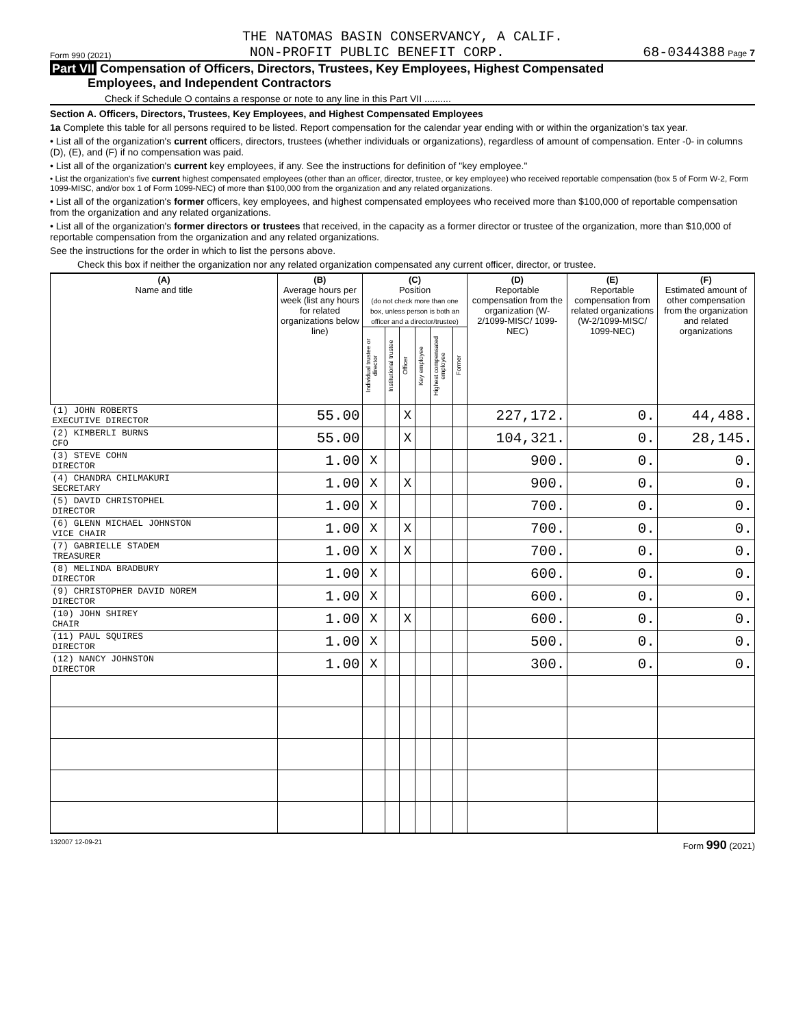THE NATOMAS BASIN CONSERVANCY, A CALIF.
Form 990 (2021) NON-PROFIT PUBLIC BENEFIT CORP. 68-0344388 Page 7
Part VII Compensation of Officers, Directors, Trustees, Key Employees, Highest Compensated
Employees, and Independent Contractors
Check if Schedule O contains a response or note to any line in this Part VII ..........
Section A. Officers, Directors, Trustees, Key Employees, and Highest Compensated Employees
1a Complete this table for all persons required to be listed. Report compensation for the calendar year ending with or within the organization's tax year.
• List all of the organization's current officers, directors, trustees (whether individuals or organizations), regardless of amount of compensation. Enter -0- in columns (D), (E), and (F) if no compensation was paid.
• List all of the organization's current key employees, if any. See the instructions for definition of "key employee."
• List the organization's five current highest compensated employees (other than an officer, director, trustee, or key employee) who received reportable compensation (box 5 of Form W-2, Form 1099-MISC, and/or box 1 of Form 1099-NEC) of more than $100,000 from the organization and any related organizations.
• List all of the organization's former officers, key employees, and highest compensated employees who received more than $100,000 of reportable compensation from the organization and any related organizations.
• List all of the organization's former directors or trustees that received, in the capacity as a former director or trustee of the organization, more than $10,000 of reportable compensation from the organization and any related organizations.
See the instructions for the order in which to list the persons above.
Check this box if neither the organization nor any related organization compensated any current officer, director, or trustee.
| (A) Name and title | (B) Average hours per week (list any hours for related organizations below line) | (C) Position (do not check more than one box, unless person is both an officer and a director/trustee) | | | | | | (D) Reportable compensation from the organization (W-2/1099-MISC/ 1099-NEC) | (E) Reportable compensation from related organizations (W-2/1099-MISC/ 1099-NEC) | (F) Estimated amount of other compensation from the organization and related organizations |
| --- | --- | --- | --- | --- | --- | --- | --- | --- | --- | --- |
| | | Individual trustee or director | Institutional trustee | Officer | Key employee | Highest compensated employee | Former | | | |
| (1) JOHN ROBERTS EXECUTIVE DIRECTOR | 55.00 | | | X | | | | 227,172. | 0. | 44,488. |
| (2) KIMBERLI BURNS CFO | 55.00 | | | X | | | | 104,321. | 0. | 28,145. |
| (3) STEVE COHN DIRECTOR | 1.00 | X | | | | | | 900. | 0. | 0. |
| (4) CHANDRA CHILMAKURI SECRETARY | 1.00 | X | | X | | | | 900. | 0. | 0. |
| (5) DAVID CHRISTOPHEL DIRECTOR | 1.00 | X | | | | | | 700. | 0. | 0. |
| (6) GLENN MICHAEL JOHNSTON VICE CHAIR | 1.00 | X | | X | | | | 700. | 0. | 0. |
| (7) GABRIELLE STADEM TREASURER | 1.00 | X | | X | | | | 700. | 0. | 0. |
| (8) MELINDA BRADBURY DIRECTOR | 1.00 | X | | | | | | 600. | 0. | 0. |
| (9) CHRISTOPHER DAVID NOREM DIRECTOR | 1.00 | X | | | | | | 600. | 0. | 0. |
| (10) JOHN SHIREY CHAIR | 1.00 | X | | X | | | | 600. | 0. | 0. |
| (11) PAUL SQUIRES DIRECTOR | 1.00 | X | | | | | | 500. | 0. | 0. |
| (12) NANCY JOHNSTON DIRECTOR | 1.00 | X | | | | | | 300. | 0. | 0. |
132007 12-09-21 Form 990 (2021)